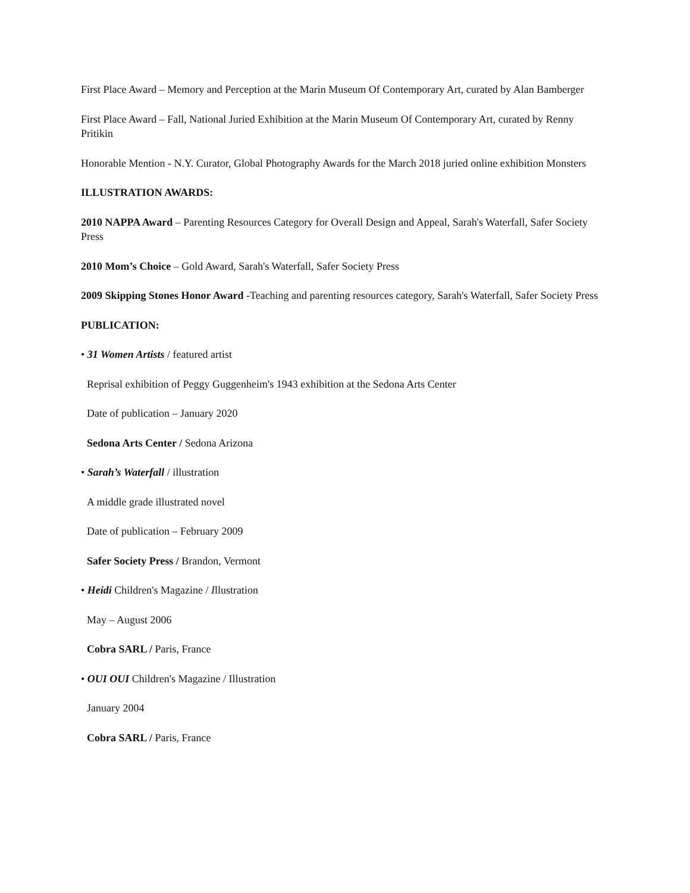First Place Award – Memory and Perception at the Marin Museum Of Contemporary Art, curated by Alan Bamberger
First Place Award – Fall, National Juried Exhibition at the Marin Museum Of Contemporary Art, curated by Renny Pritikin
Honorable Mention - N.Y. Curator, Global Photography Awards for the March 2018 juried online exhibition Monsters
ILLUSTRATION AWARDS:
2010 NAPPA Award – Parenting Resources Category for Overall Design and Appeal, Sarah's Waterfall, Safer Society Press
2010 Mom’s Choice – Gold Award, Sarah's Waterfall, Safer Society Press
2009 Skipping Stones Honor Award -Teaching and parenting resources category, Sarah's Waterfall, Safer Society Press
PUBLICATION:
• 31 Women Artists / featured artist
Reprisal exhibition of Peggy Guggenheim's 1943 exhibition at the Sedona Arts Center
Date of publication – January 2020
Sedona Arts Center / Sedona Arizona
• Sarah’s Waterfall / illustration
A middle grade illustrated novel
Date of publication – February 2009
Safer Society Press / Brandon, Vermont
• Heidi Children's Magazine / Illustration
May – August 2006
Cobra SARL / Paris, France
• OUI OUI Children's Magazine / Illustration
January 2004
Cobra SARL / Paris, France